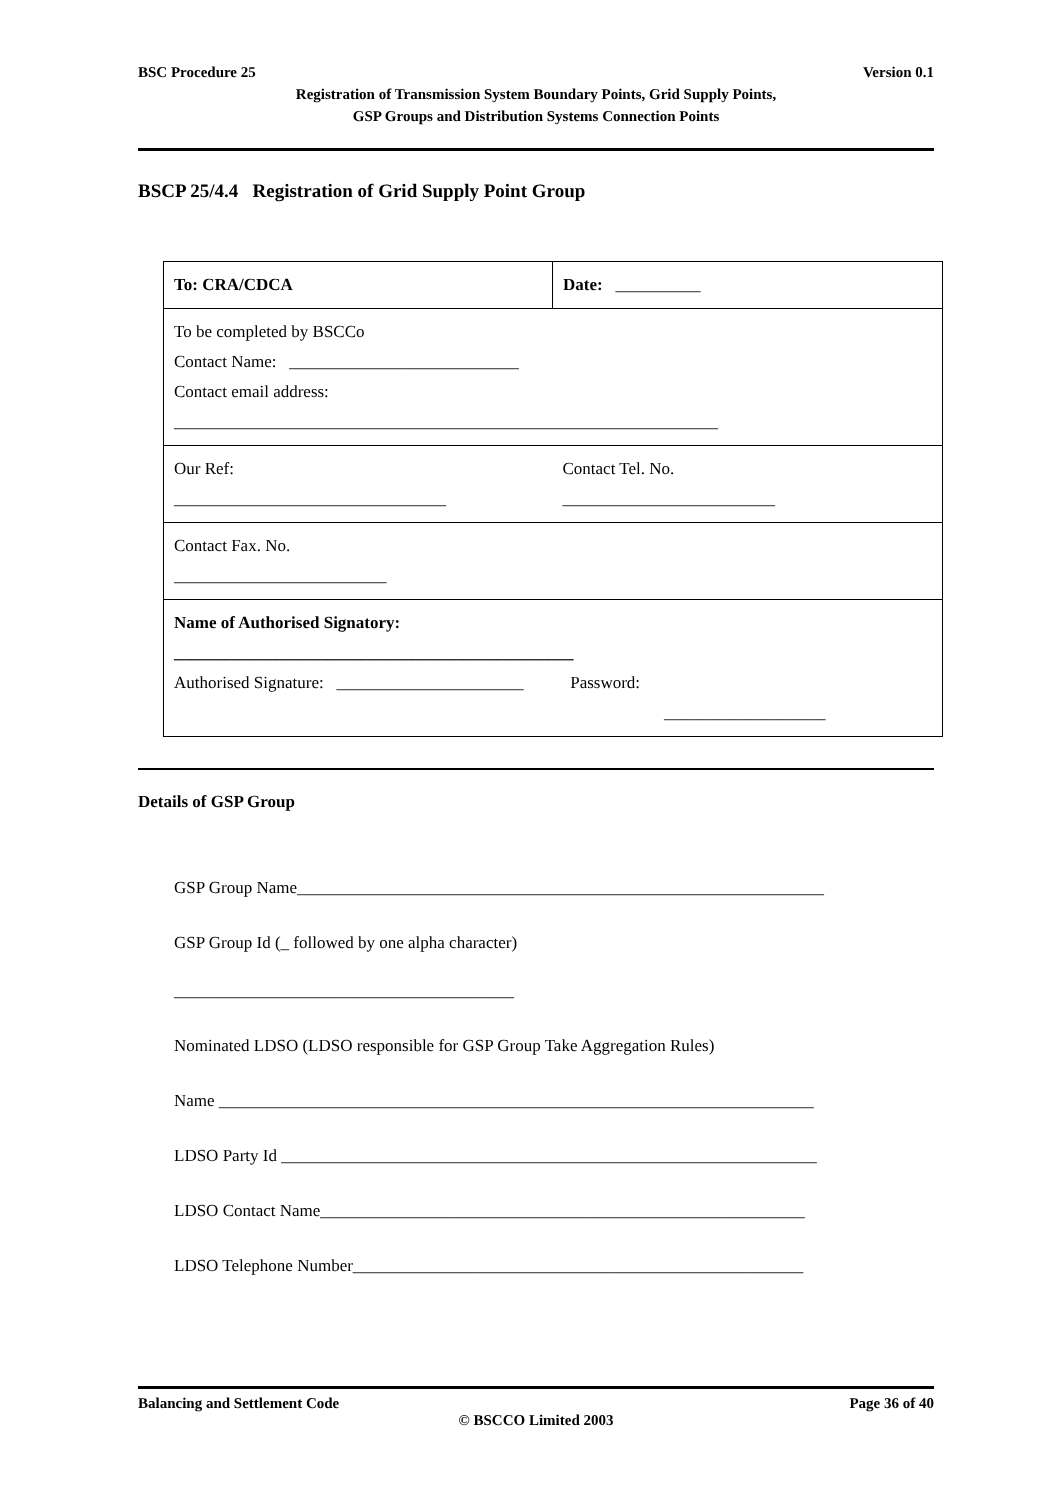BSC Procedure 25 Version 0.1
Registration of Transmission System Boundary Points, Grid Supply Points,
GSP Groups and Distribution Systems Connection Points
BSCP 25/4.4 Registration of Grid Supply Point Group
| To: CRA/CDCA | Date: __________ |
| To be completed by BSCCo Contact Name: ___________________________ Contact email address: ________________________________________________________________ | |
| Our Ref: ________________________________ | Contact Tel. No. _________________________ |
| Contact Fax. No. _________________________ | |
| Name of Authorised Signatory: _______________________________________________ Authorised Signature: ______________________ Password: ___________________ | |
Details of GSP Group
GSP Group Name______________________________________________________________
GSP Group Id (_ followed by one alpha character)
________________________________________
Nominated LDSO (LDSO responsible for GSP Group Take Aggregation Rules)
Name ______________________________________________________________________
LDSO Party Id _______________________________________________________________
LDSO Contact Name_________________________________________________________
LDSO Telephone Number_____________________________________________________
Balancing and Settlement Code Page 36 of 40
© BSCCO Limited 2003